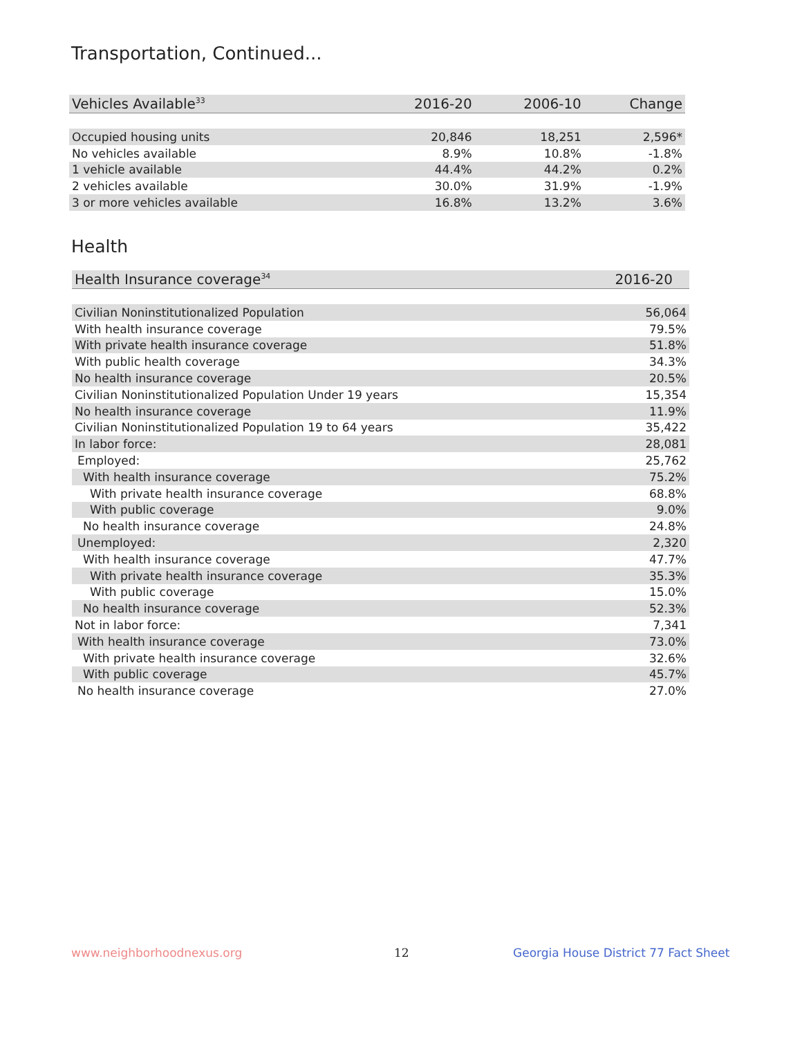Transportation, Continued...
| Vehicles Available<sup>33</sup> | 2016-20 | 2006-10 | Change |
| --- | --- | --- | --- |
| Occupied housing units | 20,846 | 18,251 | 2,596* |
| No vehicles available | 8.9% | 10.8% | -1.8% |
| 1 vehicle available | 44.4% | 44.2% | 0.2% |
| 2 vehicles available | 30.0% | 31.9% | -1.9% |
| 3 or more vehicles available | 16.8% | 13.2% | 3.6% |
Health
| Health Insurance coverage<sup>34</sup> | 2016-20 |
| --- | --- |
| Civilian Noninstitutionalized Population | 56,064 |
| With health insurance coverage | 79.5% |
| With private health insurance coverage | 51.8% |
| With public health coverage | 34.3% |
| No health insurance coverage | 20.5% |
| Civilian Noninstitutionalized Population Under 19 years | 15,354 |
| No health insurance coverage | 11.9% |
| Civilian Noninstitutionalized Population 19 to 64 years | 35,422 |
| In labor force: | 28,081 |
| Employed: | 25,762 |
| With health insurance coverage | 75.2% |
| With private health insurance coverage | 68.8% |
| With public coverage | 9.0% |
| No health insurance coverage | 24.8% |
| Unemployed: | 2,320 |
| With health insurance coverage | 47.7% |
| With private health insurance coverage | 35.3% |
| With public coverage | 15.0% |
| No health insurance coverage | 52.3% |
| Not in labor force: | 7,341 |
| With health insurance coverage | 73.0% |
| With private health insurance coverage | 32.6% |
| With public coverage | 45.7% |
| No health insurance coverage | 27.0% |
www.neighborhoodnexus.org 12
Georgia House District 77 Fact Sheet